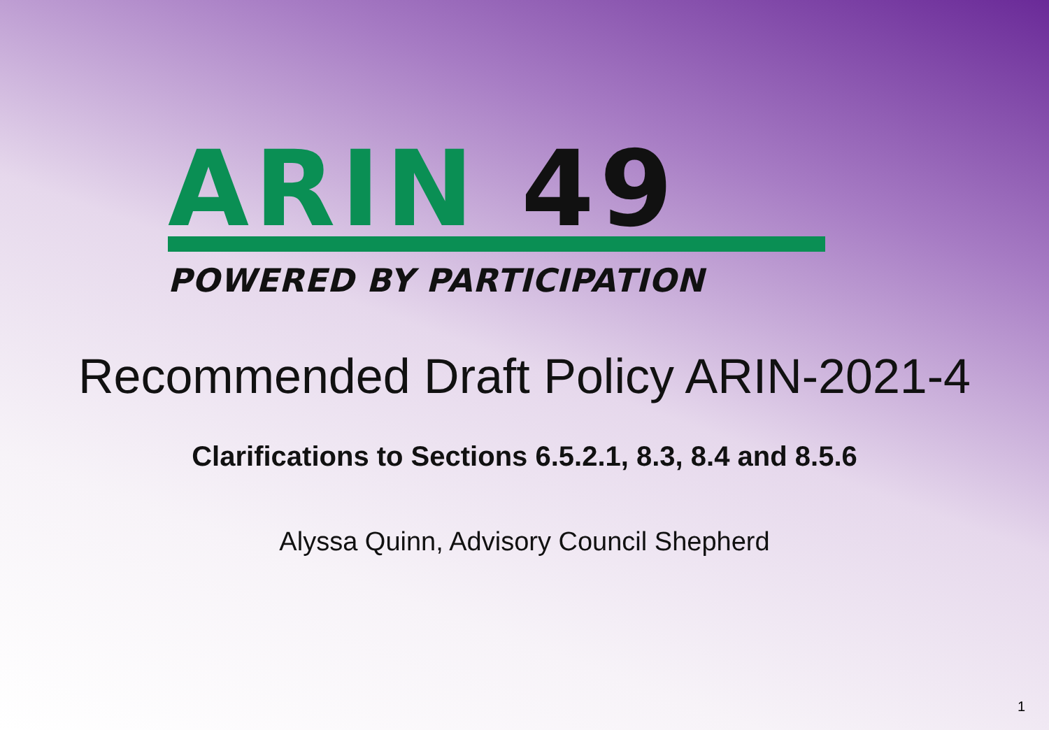ARIN 49
POWERED BY PARTICIPATION
Recommended Draft Policy ARIN-2021-4
Clarifications to Sections 6.5.2.1, 8.3, 8.4 and 8.5.6
Alyssa Quinn, Advisory Council Shepherd
1